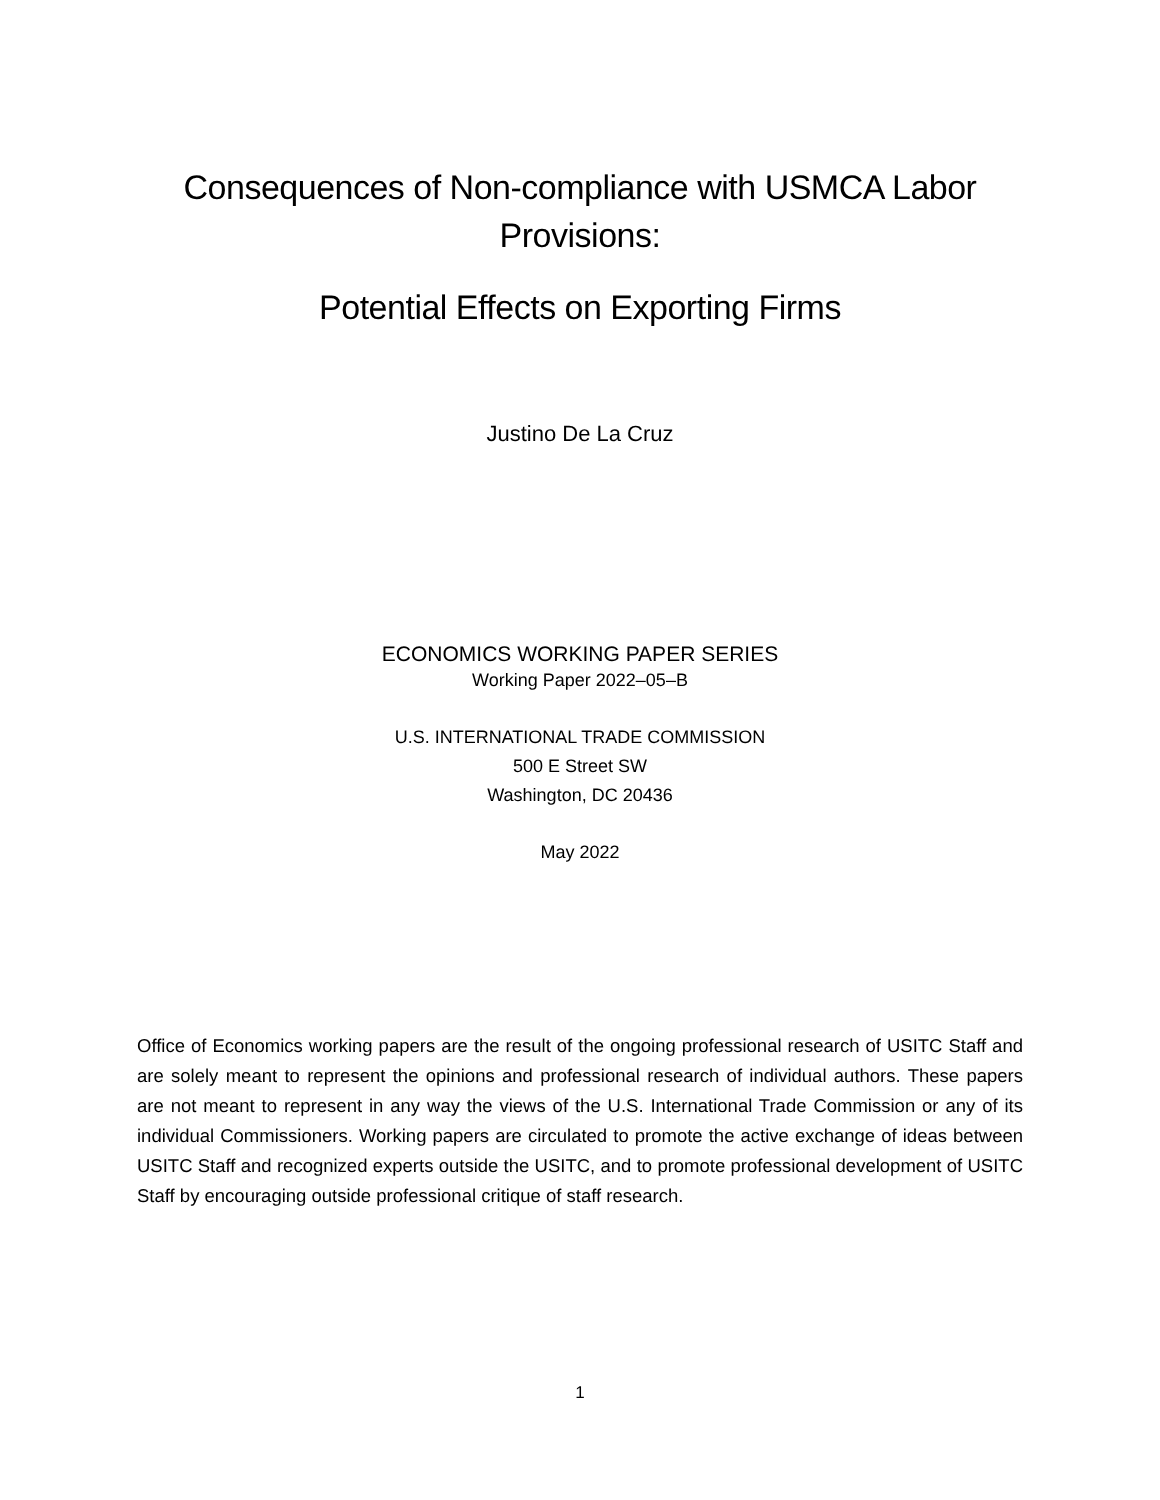Consequences of Non-compliance with USMCA Labor Provisions:
Potential Effects on Exporting Firms
Justino De La Cruz
ECONOMICS WORKING PAPER SERIES
Working Paper 2022–05–B
U.S. INTERNATIONAL TRADE COMMISSION
500 E Street SW
Washington, DC 20436
May 2022
Office of Economics working papers are the result of the ongoing professional research of USITC Staff and are solely meant to represent the opinions and professional research of individual authors. These papers are not meant to represent in any way the views of the U.S. International Trade Commission or any of its individual Commissioners. Working papers are circulated to promote the active exchange of ideas between USITC Staff and recognized experts outside the USITC, and to promote professional development of USITC Staff by encouraging outside professional critique of staff research.
1